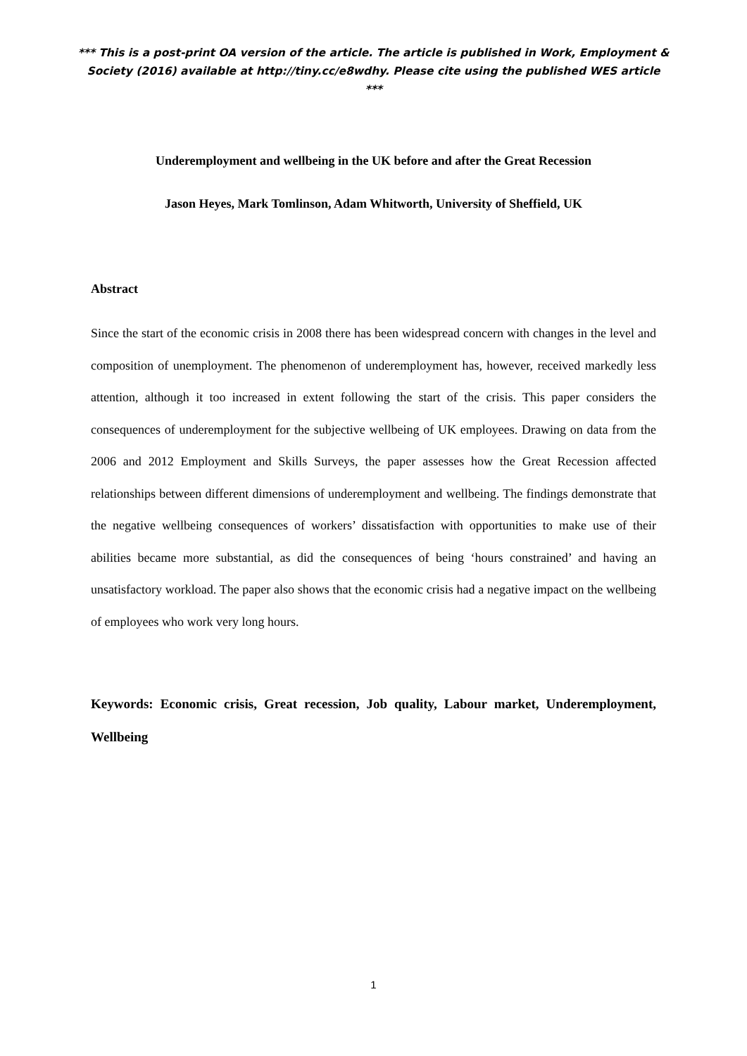*** This is a post-print OA version of the article. The article is published in Work, Employment & Society (2016) available at http://tiny.cc/e8wdhy. Please cite using the published WES article ***
Underemployment and wellbeing in the UK before and after the Great Recession
Jason Heyes, Mark Tomlinson, Adam Whitworth, University of Sheffield, UK
Abstract
Since the start of the economic crisis in 2008 there has been widespread concern with changes in the level and composition of unemployment. The phenomenon of underemployment has, however, received markedly less attention, although it too increased in extent following the start of the crisis. This paper considers the consequences of underemployment for the subjective wellbeing of UK employees. Drawing on data from the 2006 and 2012 Employment and Skills Surveys, the paper assesses how the Great Recession affected relationships between different dimensions of underemployment and wellbeing. The findings demonstrate that the negative wellbeing consequences of workers’ dissatisfaction with opportunities to make use of their abilities became more substantial, as did the consequences of being ‘hours constrained’ and having an unsatisfactory workload. The paper also shows that the economic crisis had a negative impact on the wellbeing of employees who work very long hours.
Keywords: Economic crisis, Great recession, Job quality, Labour market, Underemployment, Wellbeing
1